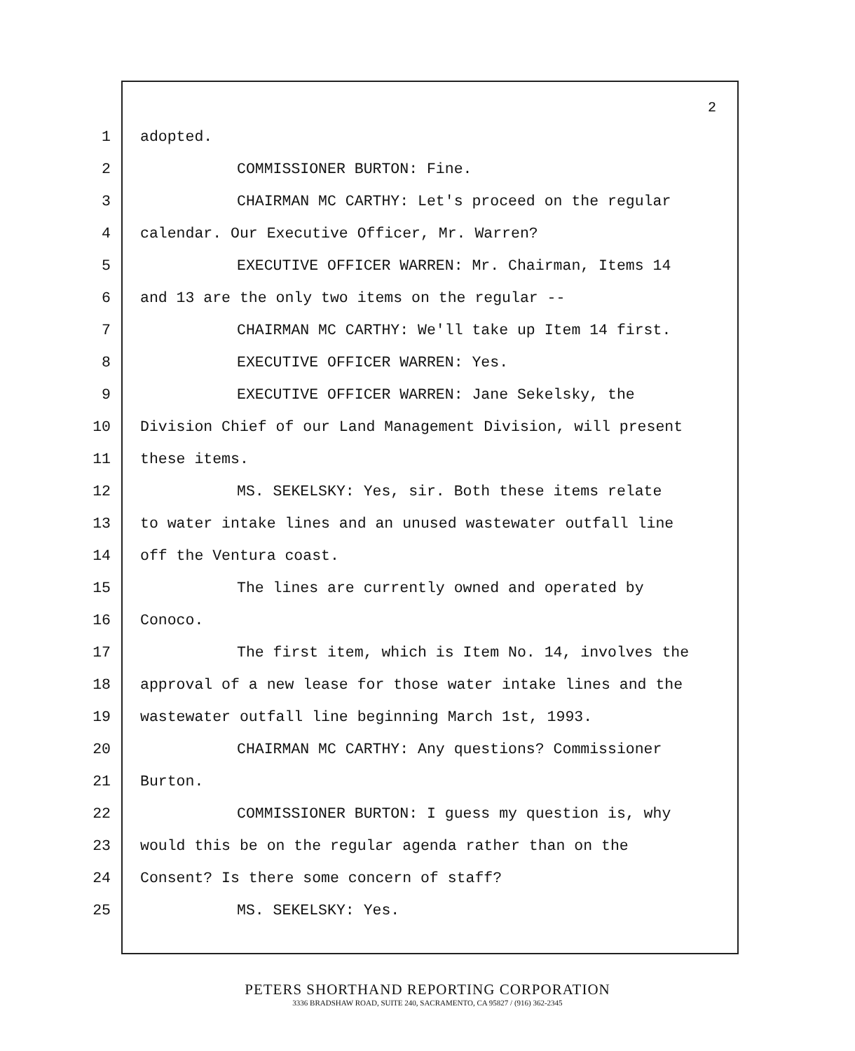2
1 adopted.
2 COMMISSIONER BURTON: Fine.
3 CHAIRMAN MC CARTHY: Let's proceed on the regular
4 calendar. Our Executive Officer, Mr. Warren?
5 EXECUTIVE OFFICER WARREN: Mr. Chairman, Items 14
6 and 13 are the only two items on the regular --
7 CHAIRMAN MC CARTHY: We'll take up Item 14 first.
8 EXECUTIVE OFFICER WARREN: Yes.
9 EXECUTIVE OFFICER WARREN: Jane Sekelsky, the
10 Division Chief of our Land Management Division, will present
11 these items.
12 MS. SEKELSKY: Yes, sir. Both these items relate
13 to water intake lines and an unused wastewater outfall line
14 off the Ventura coast.
15 The lines are currently owned and operated by
16 Conoco.
17 The first item, which is Item No. 14, involves the
18 approval of a new lease for those water intake lines and the
19 wastewater outfall line beginning March 1st, 1993.
20 CHAIRMAN MC CARTHY: Any questions? Commissioner
21 Burton.
22 COMMISSIONER BURTON: I guess my question is, why
23 would this be on the regular agenda rather than on the
24 Consent? Is there some concern of staff?
25 MS. SEKELSKY: Yes.
PETERS SHORTHAND REPORTING CORPORATION
3336 BRADSHAW ROAD, SUITE 240, SACRAMENTO, CA 95827 / (916) 362-2345